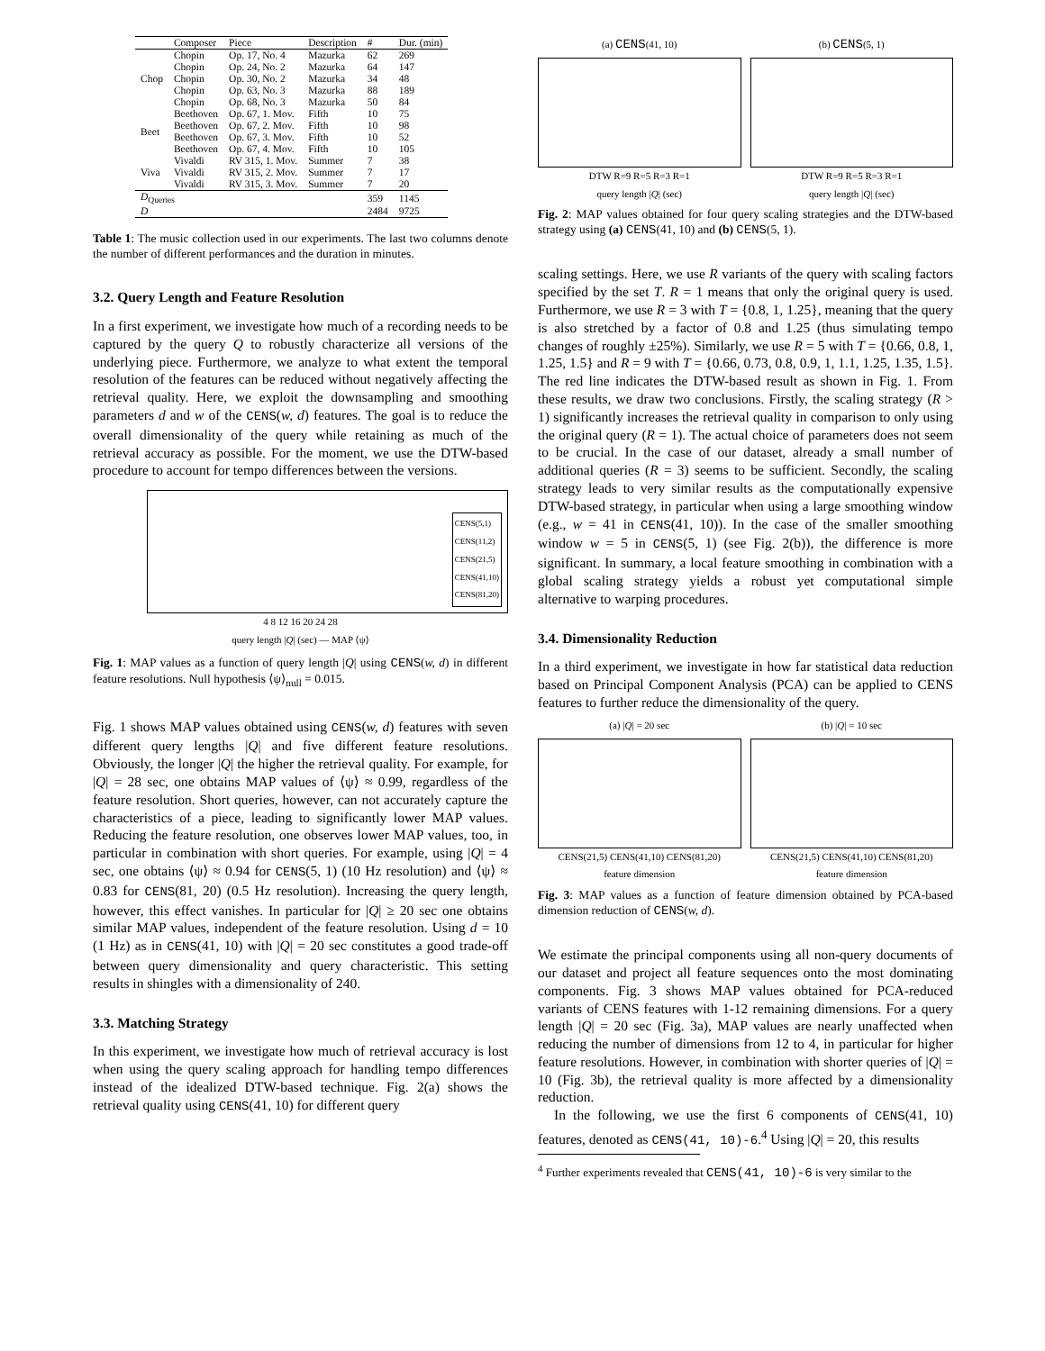| | Composer | Piece | Description | # | Dur. (min) |
| --- | --- | --- | --- | --- | --- |
| Chop | Chopin | Op. 17, No. 4 | Mazurka | 62 | 269 |
| | Chopin | Op. 24, No. 2 | Mazurka | 64 | 147 |
| | Chopin | Op. 30, No. 2 | Mazurka | 34 | 48 |
| | Chopin | Op. 63, No. 3 | Mazurka | 88 | 189 |
| | Chopin | Op. 68, No. 3 | Mazurka | 50 | 84 |
| Beet | Beethoven | Op. 67, 1. Mov. | Fifth | 10 | 75 |
| | Beethoven | Op. 67, 2. Mov. | Fifth | 10 | 98 |
| | Beethoven | Op. 67, 3. Mov. | Fifth | 10 | 52 |
| | Beethoven | Op. 67, 4. Mov. | Fifth | 10 | 105 |
| Viva | Vivaldi | RV 315, 1. Mov. | Summer | 7 | 38 |
| | Vivaldi | RV 315, 2. Mov. | Summer | 7 | 17 |
| | Vivaldi | RV 315, 3. Mov. | Summer | 7 | 20 |
| D<sub>Queries</sub> | | | | 359 | 1145 |
| D | | | | 2484 | 9725 |
Table 1: The music collection used in our experiments. The last two columns denote the number of different performances and the duration in minutes.
3.2. Query Length and Feature Resolution
In a first experiment, we investigate how much of a recording needs to be captured by the query Q to robustly characterize all versions of the underlying piece. Furthermore, we analyze to what extent the temporal resolution of the features can be reduced without negatively affecting the retrieval quality. Here, we exploit the downsampling and smoothing parameters d and w of the CENS(w, d) features. The goal is to reduce the overall dimensionality of the query while retaining as much of the retrieval accuracy as possible. For the moment, we use the DTW-based procedure to account for tempo differences between the versions.
CENS(5,1)
CENS(11,2)
CENS(21,5)
CENS(41,10)
CENS(81,20)
4 8 12 16 20 24 28
query length |Q| (sec) — MAP ⟨ψ⟩
Fig. 1: MAP values as a function of query length |Q| using CENS(w, d) in different feature resolutions. Null hypothesis ⟨ψ⟩<sub>null</sub> = 0.015.
Fig. 1 shows MAP values obtained using CENS(w, d) features with seven different query lengths |Q| and five different feature resolutions. Obviously, the longer |Q| the higher the retrieval quality. For example, for |Q| = 28 sec, one obtains MAP values of ⟨ψ⟩ ≈ 0.99, regardless of the feature resolution. Short queries, however, can not accurately capture the characteristics of a piece, leading to significantly lower MAP values. Reducing the feature resolution, one observes lower MAP values, too, in particular in combination with short queries. For example, using |Q| = 4 sec, one obtains ⟨ψ⟩ ≈ 0.94 for CENS(5, 1) (10 Hz resolution) and ⟨ψ⟩ ≈ 0.83 for CENS(81, 20) (0.5 Hz resolution). Increasing the query length, however, this effect vanishes. In particular for |Q| ≥ 20 sec one obtains similar MAP values, independent of the feature resolution. Using d = 10 (1 Hz) as in CENS(41, 10) with |Q| = 20 sec constitutes a good trade-off between query dimensionality and query characteristic. This setting results in shingles with a dimensionality of 240.
3.3. Matching Strategy
In this experiment, we investigate how much of retrieval accuracy is lost when using the query scaling approach for handling tempo differences instead of the idealized DTW-based technique. Fig. 2(a) shows the retrieval quality using CENS(41, 10) for different query
(a) CENS(41, 10)
DTW R=9 R=5 R=3 R=1
query length |Q| (sec)
(b) CENS(5, 1)
DTW R=9 R=5 R=3 R=1
query length |Q| (sec)
Fig. 2: MAP values obtained for four query scaling strategies and the DTW-based strategy using (a) CENS(41, 10) and (b) CENS(5, 1).
scaling settings. Here, we use R variants of the query with scaling factors specified by the set T. R = 1 means that only the original query is used. Furthermore, we use R = 3 with T = {0.8, 1, 1.25}, meaning that the query is also stretched by a factor of 0.8 and 1.25 (thus simulating tempo changes of roughly ±25%). Similarly, we use R = 5 with T = {0.66, 0.8, 1, 1.25, 1.5} and R = 9 with T = {0.66, 0.73, 0.8, 0.9, 1, 1.1, 1.25, 1.35, 1.5}. The red line indicates the DTW-based result as shown in Fig. 1. From these results, we draw two conclusions. Firstly, the scaling strategy (R > 1) significantly increases the retrieval quality in comparison to only using the original query (R = 1). The actual choice of parameters does not seem to be crucial. In the case of our dataset, already a small number of additional queries (R = 3) seems to be sufficient. Secondly, the scaling strategy leads to very similar results as the computationally expensive DTW-based strategy, in particular when using a large smoothing window (e.g., w = 41 in CENS(41, 10)). In the case of the smaller smoothing window w = 5 in CENS(5, 1) (see Fig. 2(b)), the difference is more significant. In summary, a local feature smoothing in combination with a global scaling strategy yields a robust yet computational simple alternative to warping procedures.
3.4. Dimensionality Reduction
In a third experiment, we investigate in how far statistical data reduction based on Principal Component Analysis (PCA) can be applied to CENS features to further reduce the dimensionality of the query.
(a) |Q| = 20 sec
CENS(21,5) CENS(41,10) CENS(81,20)
feature dimension
(b) |Q| = 10 sec
CENS(21,5) CENS(41,10) CENS(81,20)
feature dimension
Fig. 3: MAP values as a function of feature dimension obtained by PCA-based dimension reduction of CENS(w, d).
We estimate the principal components using all non-query documents of our dataset and project all feature sequences onto the most dominating components. Fig. 3 shows MAP values obtained for PCA-reduced variants of CENS features with 1-12 remaining dimensions. For a query length |Q| = 20 sec (Fig. 3a), MAP values are nearly unaffected when reducing the number of dimensions from 12 to 4, in particular for higher feature resolutions. However, in combination with shorter queries of |Q| = 10 (Fig. 3b), the retrieval quality is more affected by a dimensionality reduction.
In the following, we use the first 6 components of CENS(41, 10) features, denoted as CENS(41, 10)-6.<sup>4</sup> Using |Q| = 20, this results
<sup>4</sup> Further experiments revealed that CENS(41, 10)-6 is very similar to the